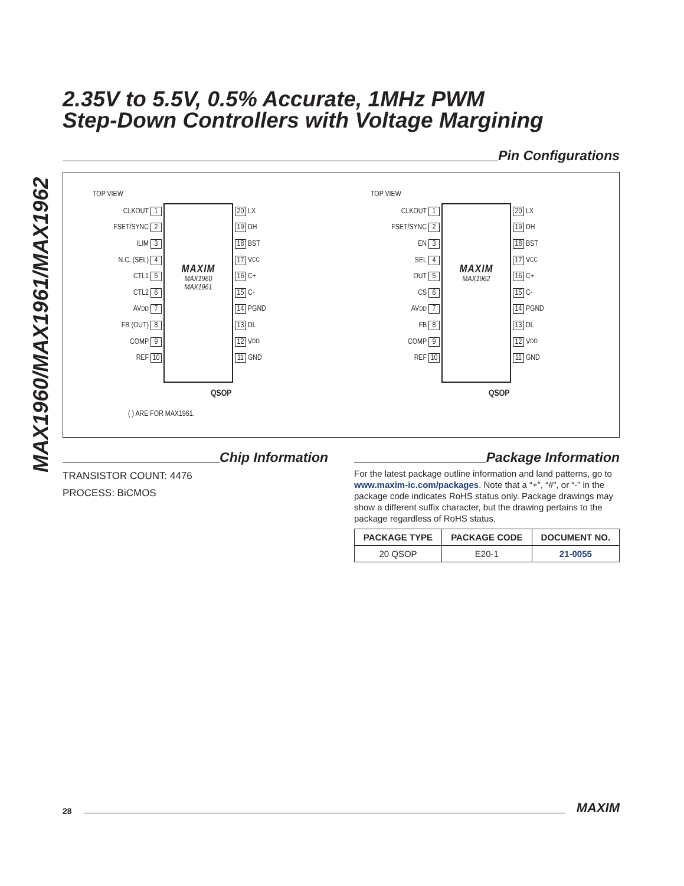MAX1960/MAX1961/MAX1962
2.35V to 5.5V, 0.5% Accurate, 1MHz PWM
Step-Down Controllers with Voltage Margining
Pin Configurations
TOP VIEW
CLKOUT 1
FSET/SYNC 2
ILIM 3
N.C. (SEL) 4
CTL1 5
CTL2 6
AV<sub>DD</sub> 7
FB (OUT) 8
COMP 9
REF 10
MAXIM
MAX1960
MAX1961
20 LX
19 DH
18 BST
17 V<sub>CC</sub>
16 C+
15 C-
14 PGND
13 DL
12 V<sub>DD</sub>
11 GND
QSOP
( ) ARE FOR MAX1961.
TOP VIEW
CLKOUT 1
FSET/SYNC 2
EN 3
SEL 4
OUT 5
CS 6
AV<sub>DD</sub> 7
FB 8
COMP 9
REF 10
MAXIM
MAX1962
20 LX
19 DH
18 BST
17 V<sub>CC</sub>
16 C+
15 C-
14 PGND
13 DL
12 V<sub>DD</sub>
11 GND
QSOP
Chip Information
TRANSISTOR COUNT: 4476
PROCESS: BiCMOS
Package Information
For the latest package outline information and land patterns, go to www.maxim-ic.com/packages. Note that a “+”, “#”, or “-” in the package code indicates RoHS status only. Package drawings may show a different suffix character, but the drawing pertains to the package regardless of RoHS status.
| PACKAGE TYPE | PACKAGE CODE | DOCUMENT NO. |
| --- | --- | --- |
| 20 QSOP | E20-1 | 21-0055 |
28
MAXIM